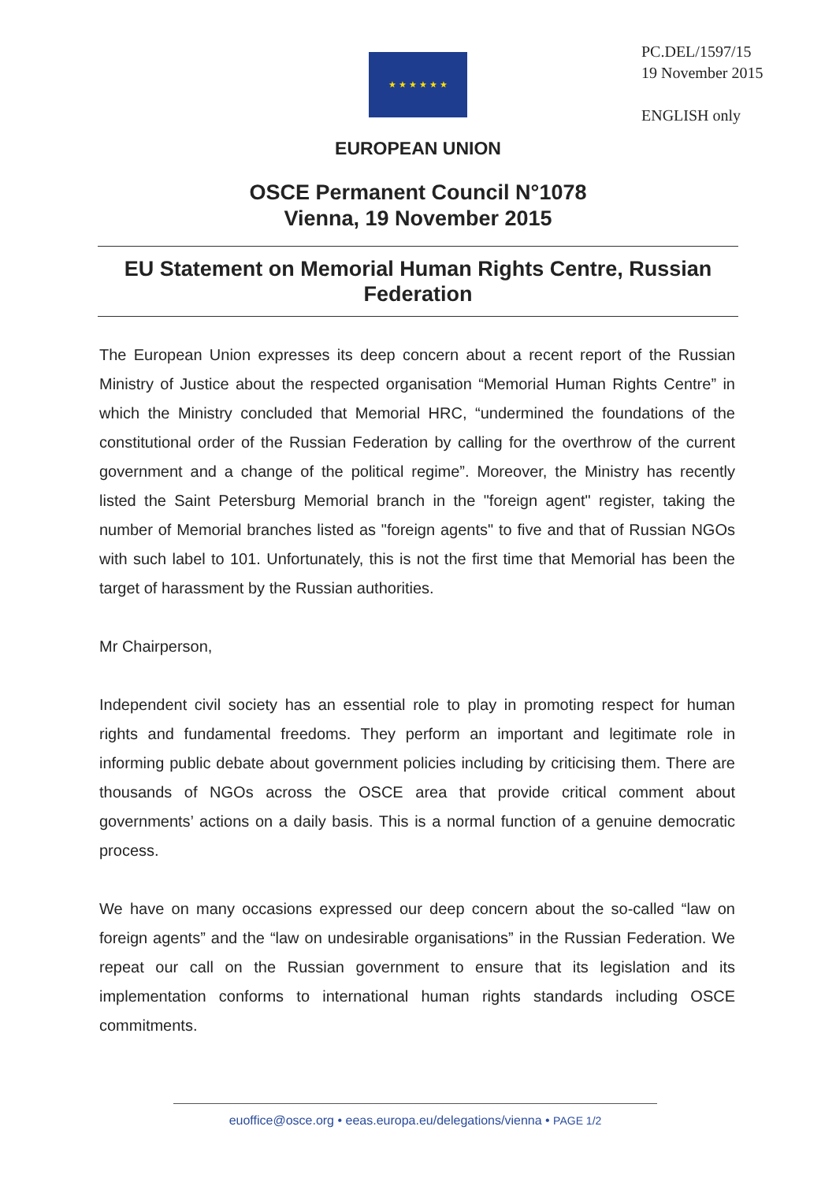★ ★ ★ ★ ★ ★
PC.DEL/1597/15
19 November 2015
ENGLISH only
EUROPEAN UNION
OSCE Permanent Council N°1078
Vienna, 19 November 2015
EU Statement on Memorial Human Rights Centre, Russian Federation
The European Union expresses its deep concern about a recent report of the Russian Ministry of Justice about the respected organisation “Memorial Human Rights Centre” in which the Ministry concluded that Memorial HRC, “undermined the foundations of the constitutional order of the Russian Federation by calling for the overthrow of the current government and a change of the political regime”. Moreover, the Ministry has recently listed the Saint Petersburg Memorial branch in the "foreign agent" register, taking the number of Memorial branches listed as "foreign agents" to five and that of Russian NGOs with such label to 101. Unfortunately, this is not the first time that Memorial has been the target of harassment by the Russian authorities.
Mr Chairperson,
Independent civil society has an essential role to play in promoting respect for human rights and fundamental freedoms. They perform an important and legitimate role in informing public debate about government policies including by criticising them. There are thousands of NGOs across the OSCE area that provide critical comment about governments’ actions on a daily basis. This is a normal function of a genuine democratic process.
We have on many occasions expressed our deep concern about the so-called “law on foreign agents” and the “law on undesirable organisations” in the Russian Federation. We repeat our call on the Russian government to ensure that its legislation and its implementation conforms to international human rights standards including OSCE commitments.
euoffice@osce.org • eeas.europa.eu/delegations/vienna • PAGE 1/2